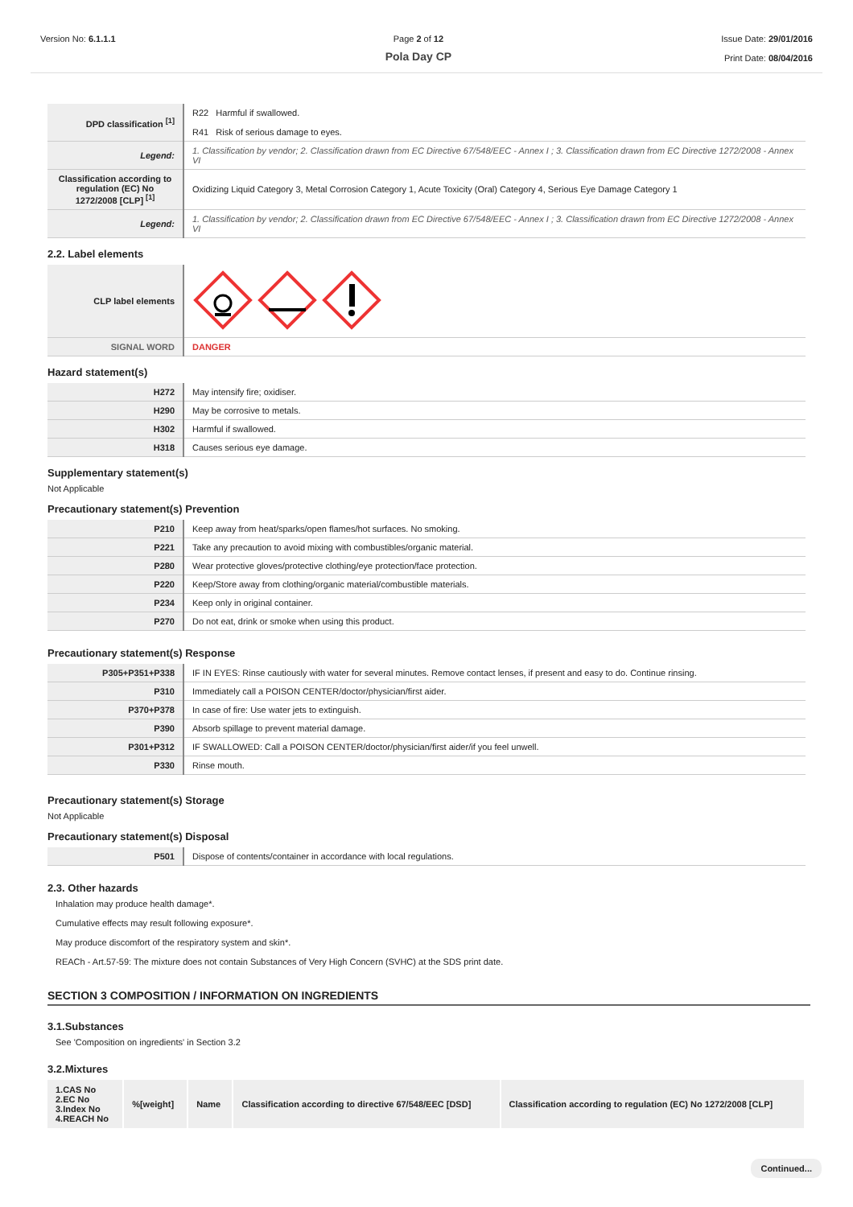Version No: 6.1.1.1 Page 2 of 12
Pola Day CP
Issue Date: 29/01/2016
Print Date: 08/04/2016
| DPD classification <sup>[1]</sup> | R22 Harmful if swallowed. R41 Risk of serious damage to eyes. |
| Legend: | 1. Classification by vendor; 2. Classification drawn from EC Directive 67/548/EEC - Annex I ; 3. Classification drawn from EC Directive 1272/2008 - Annex VI |
| Classification according to regulation (EC) No 1272/2008 [CLP] <sup>[1]</sup> | Oxidizing Liquid Category 3, Metal Corrosion Category 1, Acute Toxicity (Oral) Category 4, Serious Eye Damage Category 1 |
| Legend: | 1. Classification by vendor; 2. Classification drawn from EC Directive 67/548/EEC - Annex I ; 3. Classification drawn from EC Directive 1272/2008 - Annex VI |
2.2. Label elements
| CLP label elements | |
| SIGNAL WORD | DANGER |
Hazard statement(s)
| H272 | May intensify fire; oxidiser. |
| H290 | May be corrosive to metals. |
| H302 | Harmful if swallowed. |
| H318 | Causes serious eye damage. |
Supplementary statement(s)
Not Applicable
Precautionary statement(s) Prevention
| P210 | Keep away from heat/sparks/open flames/hot surfaces. No smoking. |
| P221 | Take any precaution to avoid mixing with combustibles/organic material. |
| P280 | Wear protective gloves/protective clothing/eye protection/face protection. |
| P220 | Keep/Store away from clothing/organic material/combustible materials. |
| P234 | Keep only in original container. |
| P270 | Do not eat, drink or smoke when using this product. |
Precautionary statement(s) Response
| P305+P351+P338 | IF IN EYES: Rinse cautiously with water for several minutes. Remove contact lenses, if present and easy to do. Continue rinsing. |
| P310 | Immediately call a POISON CENTER/doctor/physician/first aider. |
| P370+P378 | In case of fire: Use water jets to extinguish. |
| P390 | Absorb spillage to prevent material damage. |
| P301+P312 | IF SWALLOWED: Call a POISON CENTER/doctor/physician/first aider/if you feel unwell. |
| P330 | Rinse mouth. |
Precautionary statement(s) Storage
Not Applicable
Precautionary statement(s) Disposal
| P501 | Dispose of contents/container in accordance with local regulations. |
2.3. Other hazards
Inhalation may produce health damage*.
Cumulative effects may result following exposure*.
May produce discomfort of the respiratory system and skin*.
REACh - Art.57-59: The mixture does not contain Substances of Very High Concern (SVHC) at the SDS print date.
SECTION 3 COMPOSITION / INFORMATION ON INGREDIENTS
3.1.Substances
See 'Composition on ingredients' in Section 3.2
3.2.Mixtures
| 1.CAS No 2.EC No 3.Index No 4.REACH No | %[weight] | Name | Classification according to directive 67/548/EEC [DSD] | Classification according to regulation (EC) No 1272/2008 [CLP] |
| --- | --- | --- | --- | --- |
Continued...